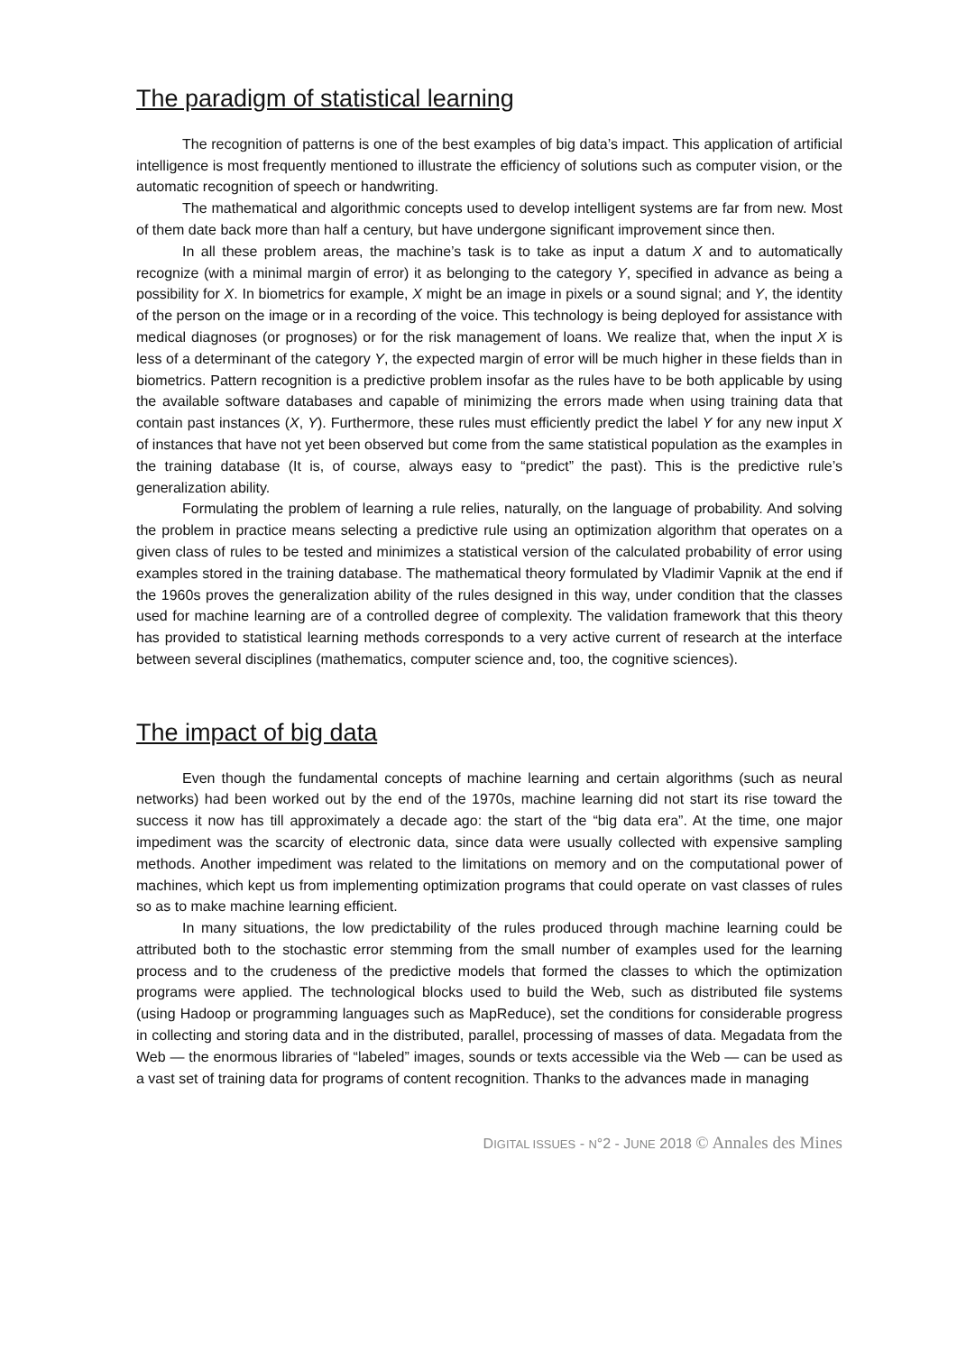The paradigm of statistical learning
The recognition of patterns is one of the best examples of big data’s impact. This application of artificial intelligence is most frequently mentioned to illustrate the efficiency of solutions such as computer vision, or the automatic recognition of speech or handwriting.
The mathematical and algorithmic concepts used to develop intelligent systems are far from new. Most of them date back more than half a century, but have undergone significant improvement since then.
In all these problem areas, the machine’s task is to take as input a datum X and to automatically recognize (with a minimal margin of error) it as belonging to the category Y, specified in advance as being a possibility for X. In biometrics for example, X might be an image in pixels or a sound signal; and Y, the identity of the person on the image or in a recording of the voice. This technology is being deployed for assistance with medical diagnoses (or prognoses) or for the risk management of loans. We realize that, when the input X is less of a determinant of the category Y, the expected margin of error will be much higher in these fields than in biometrics. Pattern recognition is a predictive problem insofar as the rules have to be both applicable by using the available software databases and capable of minimizing the errors made when using training data that contain past instances (X, Y). Furthermore, these rules must efficiently predict the label Y for any new input X of instances that have not yet been observed but come from the same statistical population as the examples in the training database (It is, of course, always easy to “predict” the past). This is the predictive rule’s generalization ability.
Formulating the problem of learning a rule relies, naturally, on the language of probability. And solving the problem in practice means selecting a predictive rule using an optimization algorithm that operates on a given class of rules to be tested and minimizes a statistical version of the calculated probability of error using examples stored in the training database. The mathematical theory formulated by Vladimir Vapnik at the end if the 1960s proves the generalization ability of the rules designed in this way, under condition that the classes used for machine learning are of a controlled degree of complexity. The validation framework that this theory has provided to statistical learning methods corresponds to a very active current of research at the interface between several disciplines (mathematics, computer science and, too, the cognitive sciences).
The impact of big data
Even though the fundamental concepts of machine learning and certain algorithms (such as neural networks) had been worked out by the end of the 1970s, machine learning did not start its rise toward the success it now has till approximately a decade ago: the start of the “big data era”. At the time, one major impediment was the scarcity of electronic data, since data were usually collected with expensive sampling methods. Another impediment was related to the limitations on memory and on the computational power of machines, which kept us from implementing optimization programs that could operate on vast classes of rules so as to make machine learning efficient.
In many situations, the low predictability of the rules produced through machine learning could be attributed both to the stochastic error stemming from the small number of examples used for the learning process and to the crudeness of the predictive models that formed the classes to which the optimization programs were applied. The technological blocks used to build the Web, such as distributed file systems (using Hadoop or programming languages such as MapReduce), set the conditions for considerable progress in collecting and storing data and in the distributed, parallel, processing of masses of data. Megadata from the Web — the enormous libraries of “labeled” images, sounds or texts accessible via the Web — can be used as a vast set of training data for programs of content recognition. Thanks to the advances made in managing
DIGITAL ISSUES - N°2 - JUNE 2018 © Annales des Mines